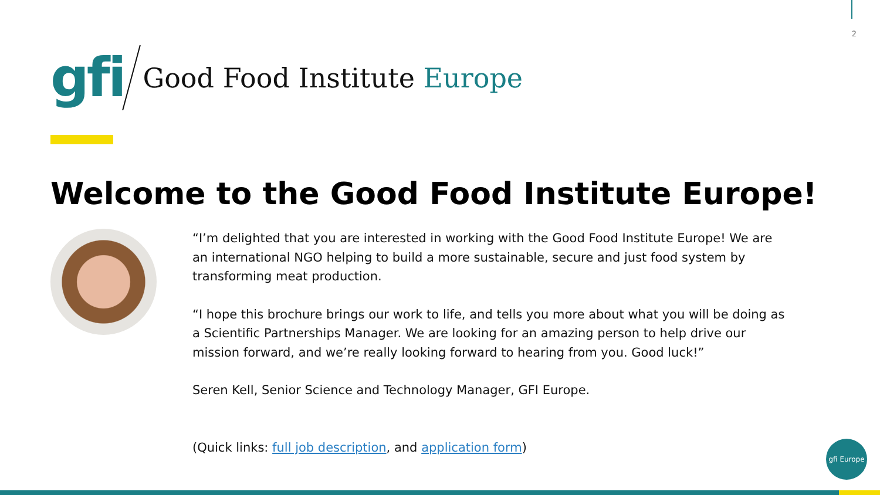2
gfi
Good Food Institute Europe
Welcome to the Good Food Institute Europe!
“I’m delighted that you are interested in working with the Good Food Institute Europe! We are an international NGO helping to build a more sustainable, secure and just food system by transforming meat production.
“I hope this brochure brings our work to life, and tells you more about what you will be doing as a Scientific Partnerships Manager. We are looking for an amazing person to help drive our mission forward, and we’re really looking forward to hearing from you. Good luck!”
Seren Kell, Senior Science and Technology Manager, GFI Europe.
(Quick links: full job description, and application form)
gfi Europe